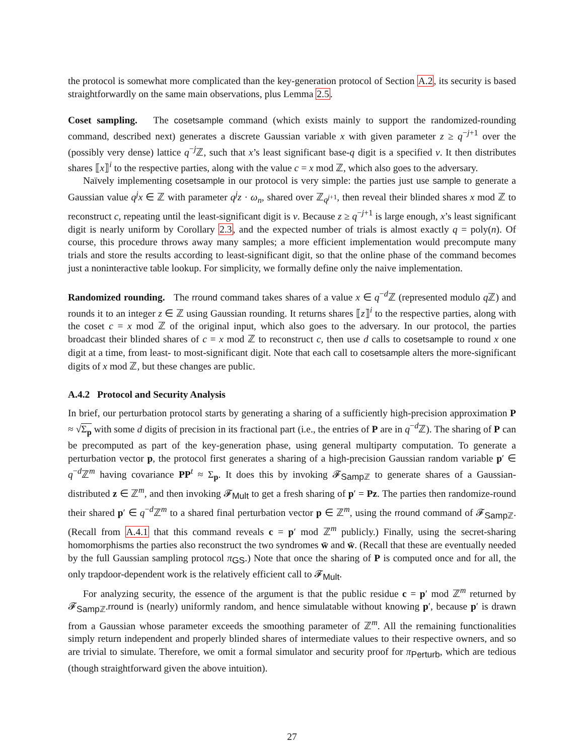the protocol is somewhat more complicated than the key-generation protocol of Section A.2, its security is based straightforwardly on the same main observations, plus Lemma 2.5.
Coset sampling. The cosetsample command (which exists mainly to support the randomized-rounding command, described next) generates a discrete Gaussian variable x with given parameter z ≥ q<sup>−j+1</sup> over the (possibly very dense) lattice q<sup>−j</sup>ℤ, such that x’s least significant base-q digit is a specified v. It then distributes shares ⟦x⟧<sup>i</sup> to the respective parties, along with the value c = x mod ℤ, which also goes to the adversary.
Naïvely implementing cosetsample in our protocol is very simple: the parties just use sample to generate a Gaussian value q<sup>j</sup>x ∈ ℤ with parameter q<sup>j</sup>z · ω<sub>n</sub>, shared over ℤ<sub>q<sup>j+1</sup></sub>, then reveal their blinded shares x mod ℤ to reconstruct c, repeating until the least-significant digit is v. Because z ≥ q<sup>−j+1</sup> is large enough, x’s least significant digit is nearly uniform by Corollary 2.3, and the expected number of trials is almost exactly q = poly(n). Of course, this procedure throws away many samples; a more efficient implementation would precompute many trials and store the results according to least-significant digit, so that the online phase of the command becomes just a noninteractive table lookup. For simplicity, we formally define only the naive implementation.
Randomized rounding. The rround command takes shares of a value x ∈ q<sup>−d</sup>ℤ (represented modulo q ℤ) and rounds it to an integer z ∈ ℤ using Gaussian rounding. It returns shares ⟦z⟧<sup>i</sup> to the respective parties, along with the coset c = x mod ℤ of the original input, which also goes to the adversary. In our protocol, the parties broadcast their blinded shares of c = x mod ℤ to reconstruct c, then use d calls to cosetsample to round x one digit at a time, from least- to most-significant digit. Note that each call to cosetsample alters the more-significant digits of x mod ℤ, but these changes are public.
A.4.2 Protocol and Security Analysis
In brief, our perturbation protocol starts by generating a sharing of a sufficiently high-precision approximation P ≈ √Σ<sub>p</sub> with some d digits of precision in its fractional part (i.e., the entries of P are in q<sup>−d</sup>ℤ). The sharing of P can be precomputed as part of the key-generation phase, using general multiparty computation. To generate a perturbation vector p, the protocol first generates a sharing of a high-precision Gaussian random variable p′ ∈ q<sup>−d</sup>ℤ<sup>m</sup> having covariance PP<sup>t</sup> ≈ Σ<sub>p</sub>. It does this by invoking 𝓕<sub>Samp ℤ</sub> to generate shares of a Gaussian-distributed z ∈ ℤ<sup>m</sup>, and then invoking 𝓕<sub>Mult</sub> to get a fresh sharing of p′ = Pz. The parties then randomize-round their shared p′ ∈ q<sup>−d</sup>ℤ<sup>m</sup> to a shared final perturbation vector p ∈ ℤ<sup>m</sup>, using the rround command of 𝓕<sub>Samp ℤ</sub>. (Recall from A.4.1 that this command reveals c = p′ mod ℤ<sup>m</sup> publicly.) Finally, using the secret-sharing homomorphisms the parties also reconstruct the two syndromes w̄ and w̄. (Recall that these are eventually needed by the full Gaussian sampling protocol π<sub>GS</sub>.) Note that once the sharing of P is computed once and for all, the only trapdoor-dependent work is the relatively efficient call to 𝓕<sub>Mult</sub>.
For analyzing security, the essence of the argument is that the public residue c = p′ mod ℤ<sup>m</sup> returned by 𝓕<sub>Samp ℤ</sub>.rround is (nearly) uniformly random, and hence simulatable without knowing p′, because p′ is drawn from a Gaussian whose parameter exceeds the smoothing parameter of ℤ<sup>m</sup>. All the remaining functionalities simply return independent and properly blinded shares of intermediate values to their respective owners, and so are trivial to simulate. Therefore, we omit a formal simulator and security proof for π<sub>Perturb</sub>, which are tedious (though straightforward given the above intuition).
27